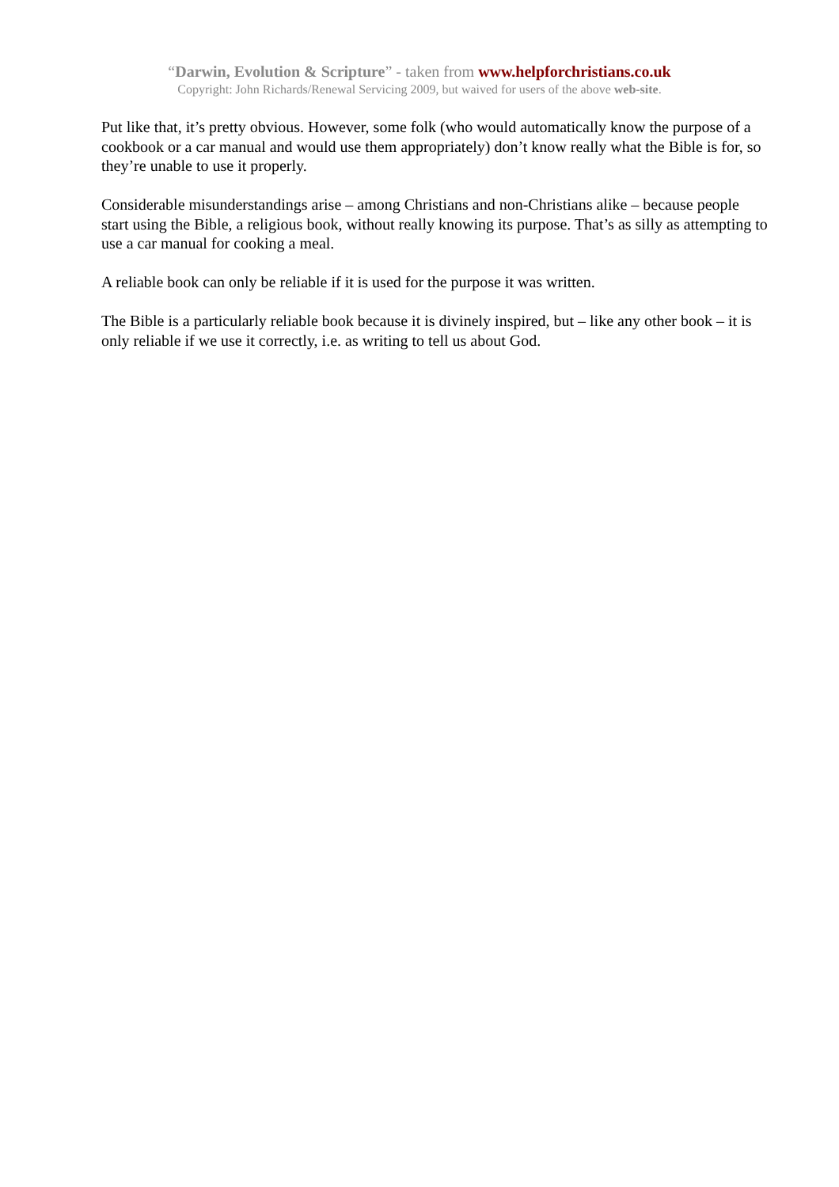“Darwin, Evolution & Scripture” - taken from www.helpforchristians.co.uk
Copyright: John Richards/Renewal Servicing 2009, but waived for users of the above web-site.
Put like that, it’s pretty obvious. However, some folk (who would automatically know the purpose of a cookbook or a car manual and would use them appropriately) don’t know really what the Bible is for, so they’re unable to use it properly.
Considerable misunderstandings arise – among Christians and non-Christians alike – because people start using the Bible, a religious book, without really knowing its purpose. That’s as silly as attempting to use a car manual for cooking a meal.
A reliable book can only be reliable if it is used for the purpose it was written.
The Bible is a particularly reliable book because it is divinely inspired, but – like any other book – it is only reliable if we use it correctly, i.e. as writing to tell us about God.